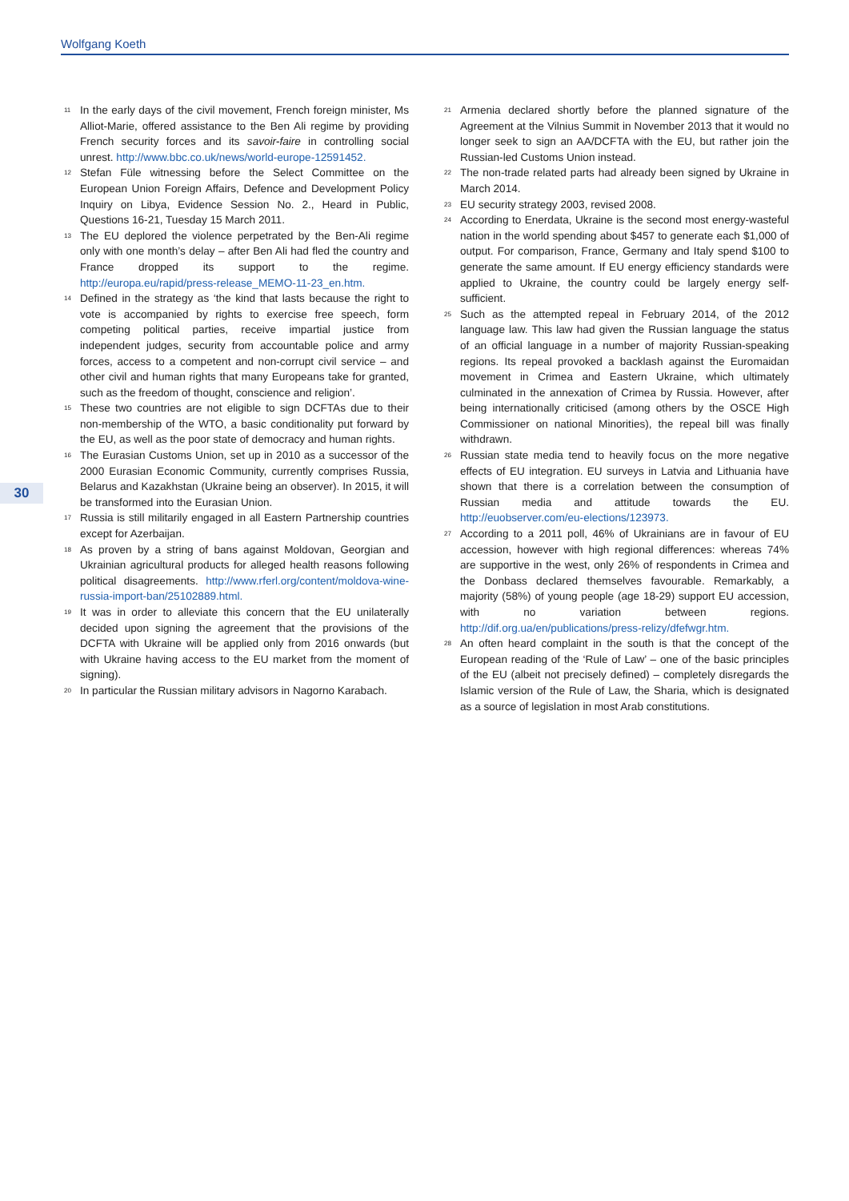Wolfgang Koeth
30
<sup>11</sup> In the early days of the civil movement, French foreign minister, Ms Alliot-Marie, offered assistance to the Ben Ali regime by providing French security forces and its savoir-faire in controlling social unrest. http://www.bbc.co.uk/news/world-europe-12591452.
<sup>12</sup> Stefan Füle witnessing before the Select Committee on the European Union Foreign Affairs, Defence and Development Policy Inquiry on Libya, Evidence Session No. 2., Heard in Public, Questions 16-21, Tuesday 15 March 2011.
<sup>13</sup> The EU deplored the violence perpetrated by the Ben-Ali regime only with one month’s delay – after Ben Ali had fled the country and France dropped its support to the regime. http://europa.eu/rapid/press-release_MEMO-11-23_en.htm.
<sup>14</sup> Defined in the strategy as ‘the kind that lasts because the right to vote is accompanied by rights to exercise free speech, form competing political parties, receive impartial justice from independent judges, security from accountable police and army forces, access to a competent and non-corrupt civil service – and other civil and human rights that many Europeans take for granted, such as the freedom of thought, conscience and religion’.
<sup>15</sup> These two countries are not eligible to sign DCFTAs due to their non-membership of the WTO, a basic conditionality put forward by the EU, as well as the poor state of democracy and human rights.
<sup>16</sup> The Eurasian Customs Union, set up in 2010 as a successor of the 2000 Eurasian Economic Community, currently comprises Russia, Belarus and Kazakhstan (Ukraine being an observer). In 2015, it will be transformed into the Eurasian Union.
<sup>17</sup> Russia is still militarily engaged in all Eastern Partnership countries except for Azerbaijan.
<sup>18</sup> As proven by a string of bans against Moldovan, Georgian and Ukrainian agricultural products for alleged health reasons following political disagreements. http://www.rferl.org/content/moldova-wine-russia-import-ban/25102889.html.
<sup>19</sup> It was in order to alleviate this concern that the EU unilaterally decided upon signing the agreement that the provisions of the DCFTA with Ukraine will be applied only from 2016 onwards (but with Ukraine having access to the EU market from the moment of signing).
<sup>20</sup> In particular the Russian military advisors in Nagorno Karabach.
<sup>21</sup> Armenia declared shortly before the planned signature of the Agreement at the Vilnius Summit in November 2013 that it would no longer seek to sign an AA/DCFTA with the EU, but rather join the Russian-led Customs Union instead.
<sup>22</sup> The non-trade related parts had already been signed by Ukraine in March 2014.
<sup>23</sup> EU security strategy 2003, revised 2008.
<sup>24</sup> According to Enerdata, Ukraine is the second most energy-wasteful nation in the world spending about $457 to generate each $1,000 of output. For comparison, France, Germany and Italy spend $100 to generate the same amount. If EU energy efficiency standards were applied to Ukraine, the country could be largely energy self-sufficient.
<sup>25</sup> Such as the attempted repeal in February 2014, of the 2012 language law. This law had given the Russian language the status of an official language in a number of majority Russian-speaking regions. Its repeal provoked a backlash against the Euromaidan movement in Crimea and Eastern Ukraine, which ultimately culminated in the annexation of Crimea by Russia. However, after being internationally criticised (among others by the OSCE High Commissioner on national Minorities), the repeal bill was finally withdrawn.
<sup>26</sup> Russian state media tend to heavily focus on the more negative effects of EU integration. EU surveys in Latvia and Lithuania have shown that there is a correlation between the consumption of Russian media and attitude towards the EU. http://euobserver.com/eu-elections/123973.
<sup>27</sup> According to a 2011 poll, 46% of Ukrainians are in favour of EU accession, however with high regional differences: whereas 74% are supportive in the west, only 26% of respondents in Crimea and the Donbass declared themselves favourable. Remarkably, a majority (58%) of young people (age 18-29) support EU accession, with no variation between regions. http://dif.org.ua/en/publications/press-relizy/dfefwgr.htm.
<sup>28</sup> An often heard complaint in the south is that the concept of the European reading of the ‘Rule of Law’ – one of the basic principles of the EU (albeit not precisely defined) – completely disregards the Islamic version of the Rule of Law, the Sharia, which is designated as a source of legislation in most Arab constitutions.